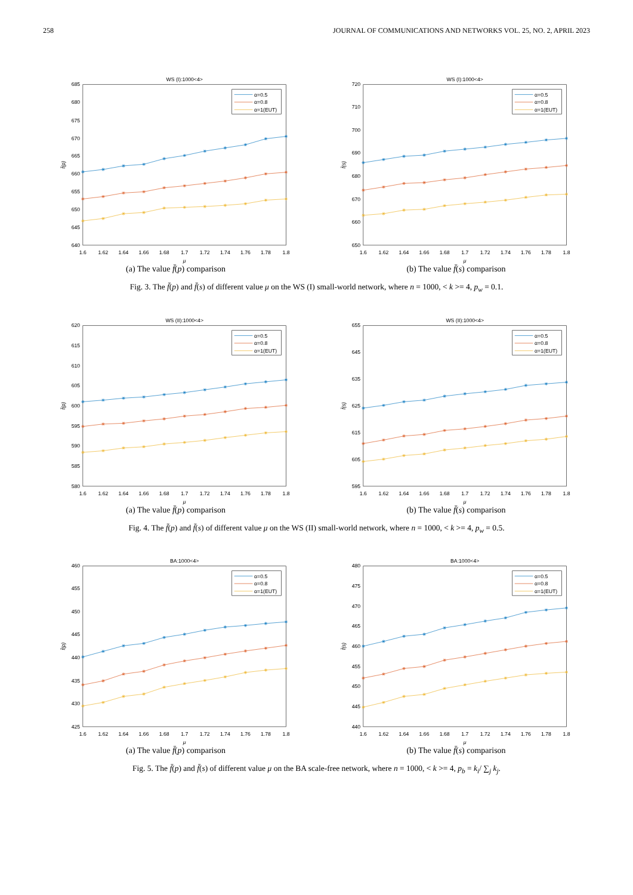258 JOURNAL OF COMMUNICATIONS AND NETWORKS VOL. 25, NO. 2, APRIL 2023
WS (I):1000<4>
640
645
650
655
660
665
670
675
680
685
1.6
1.62
1.64
1.66
1.68
1.7
1.72
1.74
1.76
1.78
1.8
μ
f̄(p)
α=0.5
α=0.8
α=1(EUT)
(a) The value f̄(p) comparison
WS (I):1000<4>
650
660
670
680
690
700
710
720
1.6
1.62
1.64
1.66
1.68
1.7
1.72
1.74
1.76
1.78
1.8
μ
f̄(s)
α=0.5
α=0.8
α=1(EUT)
(b) The value f̄(s) comparison
Fig. 3. The f̄(p) and f̄(s) of different value μ on the WS (I) small-world network, where n = 1000, < k >= 4, p<sub>w</sub> = 0.1.
WS (II):1000<4>
580
585
590
595
600
605
610
615
620
1.6
1.62
1.64
1.66
1.68
1.7
1.72
1.74
1.76
1.78
1.8
μ
f̄(p)
α=0.5
α=0.8
α=1(EUT)
(a) The value f̄(p) comparison
WS (II):1000<4>
595
605
615
625
635
645
655
1.6
1.62
1.64
1.66
1.68
1.7
1.72
1.74
1.76
1.78
1.8
μ
f̄(s)
α=0.5
α=0.8
α=1(EUT)
(b) The value f̄(s) comparison
Fig. 4. The f̄(p) and f̄(s) of different value μ on the WS (II) small-world network, where n = 1000, < k >= 4, p<sub>w</sub> = 0.5.
BA:1000<4>
425
430
435
440
445
450
455
460
1.6
1.62
1.64
1.66
1.68
1.7
1.72
1.74
1.76
1.78
1.8
μ
f̄(p)
α=0.5
α=0.8
α=1(EUT)
(a) The value f̄(p) comparison
BA:1000<4>
440
445
450
455
460
465
470
475
480
1.6
1.62
1.64
1.66
1.68
1.7
1.72
1.74
1.76
1.78
1.8
μ
f̄(s)
α=0.5
α=0.8
α=1(EUT)
(b) The value f̄(s) comparison
Fig. 5. The f̄(p) and f̄(s) of different value μ on the BA scale-free network, where n = 1000, < k >= 4, p<sub>b</sub> = k<sub>i</sub>/ ∑<sub>j</sub> k<sub>j</sub>.